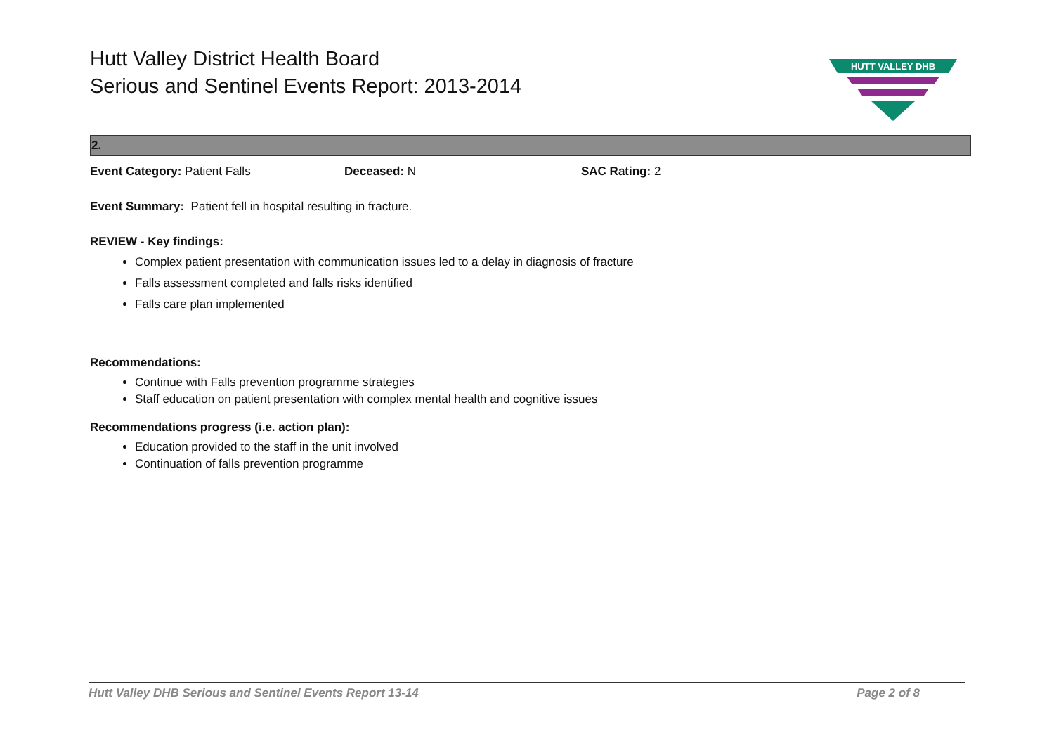Hutt Valley District Health Board
Serious and Sentinel Events Report: 2013-2014
HUTT VALLEY DHB
2.
Event Category: Patient Falls Deceased: N SAC Rating: 2
Event Summary: Patient fell in hospital resulting in fracture.
REVIEW - Key findings:
Complex patient presentation with communication issues led to a delay in diagnosis of fracture
Falls assessment completed and falls risks identified
Falls care plan implemented
Recommendations:
Continue with Falls prevention programme strategies
Staff education on patient presentation with complex mental health and cognitive issues
Recommendations progress (i.e. action plan):
Education provided to the staff in the unit involved
Continuation of falls prevention programme
Hutt Valley DHB Serious and Sentinel Events Report 13-14 Page 2 of 8